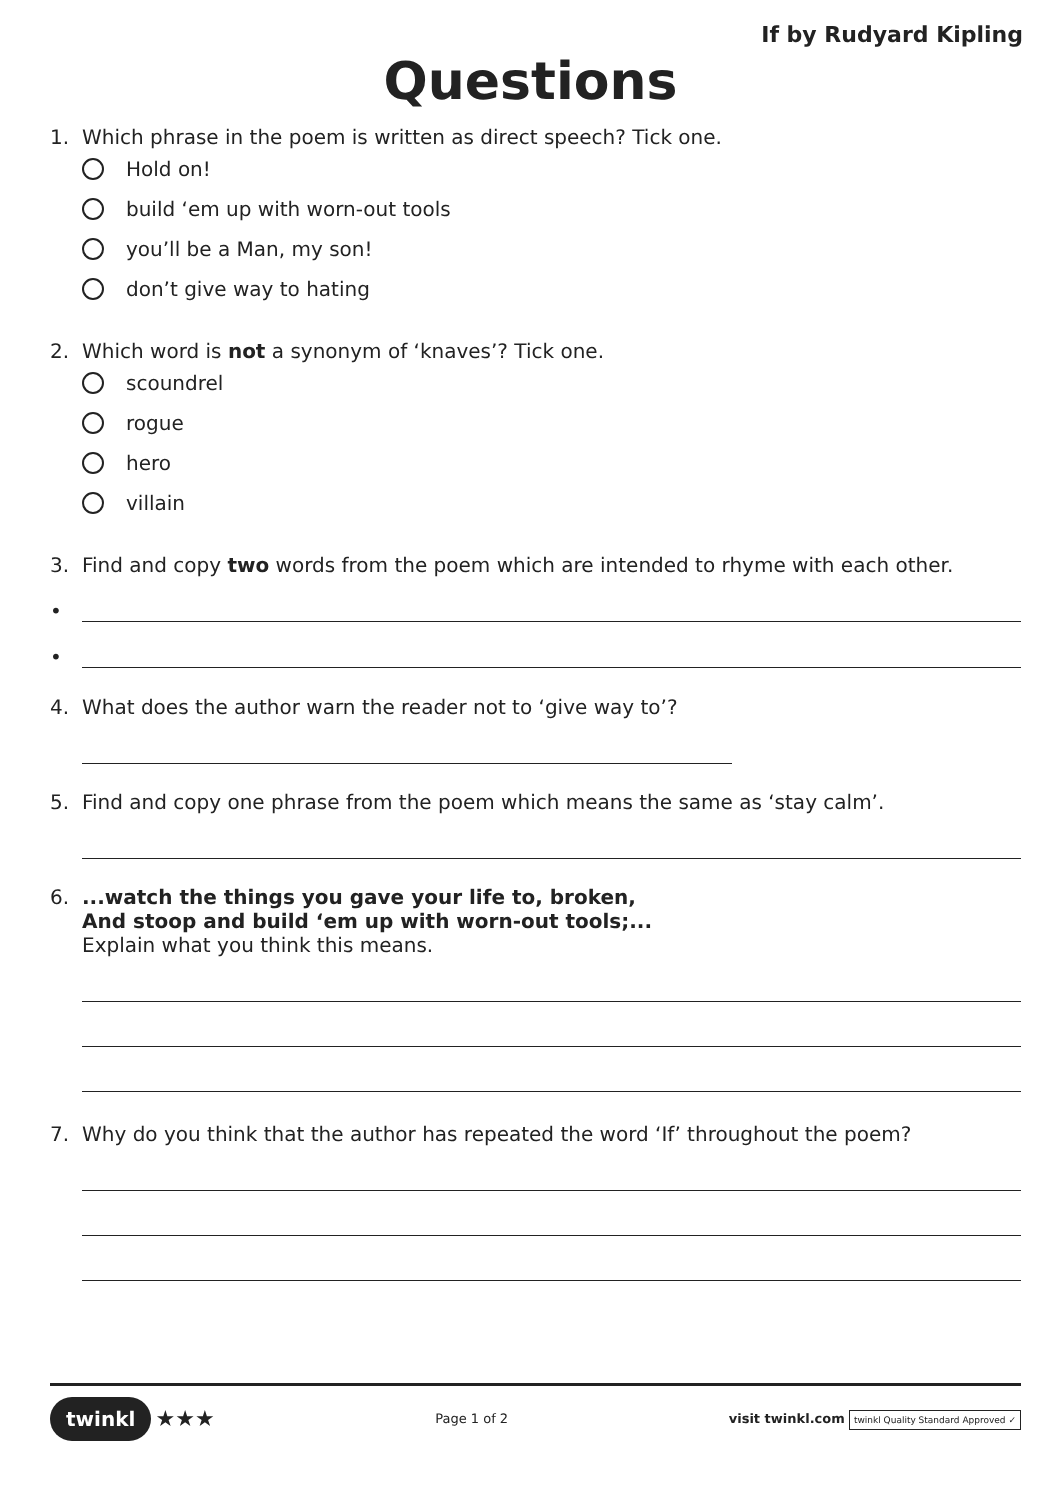If by Rudyard Kipling
Questions
1. Which phrase in the poem is written as direct speech? Tick one.
Hold on!
build ‘em up with worn-out tools
you’ll be a Man, my son!
don’t give way to hating
2. Which word is not a synonym of ‘knaves’? Tick one.
scoundrel
rogue
hero
villain
3. Find and copy two words from the poem which are intended to rhyme with each other.
•
•
4. What does the author warn the reader not to ‘give way to’?
5. Find and copy one phrase from the poem which means the same as ‘stay calm’.
6....watch the things you gave your life to, broken,
And stoop and build ‘em up with worn-out tools;...
Explain what you think this means.
7. Why do you think that the author has repeated the word ‘If’ throughout the poem?
twinkl ★★★
Page 1 of 2
visit twinkl.com twinkl Quality Standard Approved ✓